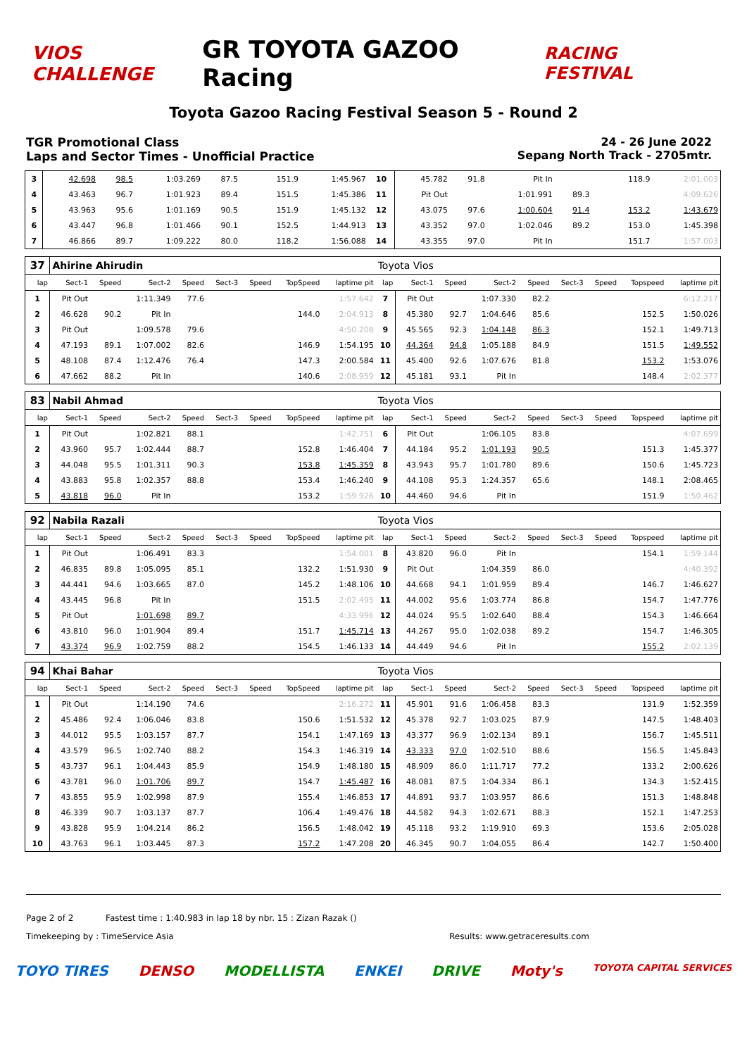VIOS CHALLENGE GR TOYOTA GAZOO Racing RACING FESTIVAL
Toyota Gazoo Racing Festival Season 5 - Round 2
TGR Promotional Class
Laps and Sector Times - Unofficial Practice
24 - 26 June 2022
Sepang North Track - 2705mtr.
| 3 | 42.698 | 98.5 | 1:03.269 | 87.5 | | | 151.9 | 1:45.967 | 10 | 45.782 | 91.8 | Pit In | | | | 118.9 | 2:01.003 |
| 4 | 43.463 | 96.7 | 1:01.923 | 89.4 | | | 151.5 | 1:45.386 | 11 | Pit Out | | 1:01.991 | 89.3 | | | | 4:09.626 |
| 5 | 43.963 | 95.6 | 1:01.169 | 90.5 | | | 151.9 | 1:45.132 | 12 | 43.075 | 97.6 | 1:00.604 | 91.4 | | | 153.2 | 1:43.679 |
| 6 | 43.447 | 96.8 | 1:01.466 | 90.1 | | | 152.5 | 1:44.913 | 13 | 43.352 | 97.0 | 1:02.046 | 89.2 | | | 153.0 | 1:45.398 |
| 7 | 46.866 | 89.7 | 1:09.222 | 80.0 | | | 118.2 | 1:56.088 | 14 | 43.355 | 97.0 | Pit In | | | | 151.7 | 1:57.003 |
| 37 | Ahirine Ahirudin | | | | | | | | Toyota Vios | | | | | | | | |
| --- | --- | --- | --- | --- | --- | --- | --- | --- | --- | --- | --- | --- | --- | --- | --- | --- | --- |
| lap | Sect-1 | Speed | Sect-2 | Speed | Sect-3 | Speed | TopSpeed | laptime pit | lap | Sect-1 | Speed | Sect-2 | Speed | Sect-3 | Speed | Topspeed | laptime pit |
| 1 | Pit Out | | 1:11.349 | 77.6 | | | | 1:57.642 | 7 | Pit Out | | 1:07.330 | 82.2 | | | | 6:12.217 |
| 2 | 46.628 | 90.2 | Pit In | | | | 144.0 | 2:04.913 | 8 | 45.380 | 92.7 | 1:04.646 | 85.6 | | | 152.5 | 1:50.026 |
| 3 | Pit Out | | 1:09.578 | 79.6 | | | | 4:50.208 | 9 | 45.565 | 92.3 | 1:04.148 | 86.3 | | | 152.1 | 1:49.713 |
| 4 | 47.193 | 89.1 | 1:07.002 | 82.6 | | | 146.9 | 1:54.195 | 10 | 44.364 | 94.8 | 1:05.188 | 84.9 | | | 151.5 | 1:49.552 |
| 5 | 48.108 | 87.4 | 1:12.476 | 76.4 | | | 147.3 | 2:00.584 | 11 | 45.400 | 92.6 | 1:07.676 | 81.8 | | | 153.2 | 1:53.076 |
| 6 | 47.662 | 88.2 | Pit In | | | | 140.6 | 2:08.959 | 12 | 45.181 | 93.1 | Pit In | | | | 148.4 | 2:02.377 |
| 83 | Nabil Ahmad | | | | | | | | Toyota Vios | | | | | | | | |
| --- | --- | --- | --- | --- | --- | --- | --- | --- | --- | --- | --- | --- | --- | --- | --- | --- | --- |
| lap | Sect-1 | Speed | Sect-2 | Speed | Sect-3 | Speed | TopSpeed | laptime pit | lap | Sect-1 | Speed | Sect-2 | Speed | Sect-3 | Speed | Topspeed | laptime pit |
| 1 | Pit Out | | 1:02.821 | 88.1 | | | | 1:42.751 | 6 | Pit Out | | 1:06.105 | 83.8 | | | | 4:07.699 |
| 2 | 43.960 | 95.7 | 1:02.444 | 88.7 | | | 152.8 | 1:46.404 | 7 | 44.184 | 95.2 | 1:01.193 | 90.5 | | | 151.3 | 1:45.377 |
| 3 | 44.048 | 95.5 | 1:01.311 | 90.3 | | | 153.8 | 1:45.359 | 8 | 43.943 | 95.7 | 1:01.780 | 89.6 | | | 150.6 | 1:45.723 |
| 4 | 43.883 | 95.8 | 1:02.357 | 88.8 | | | 153.4 | 1:46.240 | 9 | 44.108 | 95.3 | 1:24.357 | 65.6 | | | 148.1 | 2:08.465 |
| 5 | 43.818 | 96.0 | Pit In | | | | 153.2 | 1:59.926 | 10 | 44.460 | 94.6 | Pit In | | | | 151.9 | 1:50.462 |
| 92 | Nabila Razali | | | | | | | | Toyota Vios | | | | | | | | |
| --- | --- | --- | --- | --- | --- | --- | --- | --- | --- | --- | --- | --- | --- | --- | --- | --- | --- |
| lap | Sect-1 | Speed | Sect-2 | Speed | Sect-3 | Speed | TopSpeed | laptime pit | lap | Sect-1 | Speed | Sect-2 | Speed | Sect-3 | Speed | Topspeed | laptime pit |
| 1 | Pit Out | | 1:06.491 | 83.3 | | | | 1:54.001 | 8 | 43.820 | 96.0 | Pit In | | | | 154.1 | 1:59.144 |
| 2 | 46.835 | 89.8 | 1:05.095 | 85.1 | | | 132.2 | 1:51.930 | 9 | Pit Out | | 1:04.359 | 86.0 | | | | 4:40.392 |
| 3 | 44.441 | 94.6 | 1:03.665 | 87.0 | | | 145.2 | 1:48.106 | 10 | 44.668 | 94.1 | 1:01.959 | 89.4 | | | 146.7 | 1:46.627 |
| 4 | 43.445 | 96.8 | Pit In | | | | 151.5 | 2:02.495 | 11 | 44.002 | 95.6 | 1:03.774 | 86.8 | | | 154.7 | 1:47.776 |
| 5 | Pit Out | | 1:01.698 | 89.7 | | | | 4:33.996 | 12 | 44.024 | 95.5 | 1:02.640 | 88.4 | | | 154.3 | 1:46.664 |
| 6 | 43.810 | 96.0 | 1:01.904 | 89.4 | | | 151.7 | 1:45.714 | 13 | 44.267 | 95.0 | 1:02.038 | 89.2 | | | 154.7 | 1:46.305 |
| 7 | 43.374 | 96.9 | 1:02.759 | 88.2 | | | 154.5 | 1:46.133 | 14 | 44.449 | 94.6 | Pit In | | | | 155.2 | 2:02.139 |
| 94 | Khai Bahar | | | | | | | | Toyota Vios | | | | | | | | |
| --- | --- | --- | --- | --- | --- | --- | --- | --- | --- | --- | --- | --- | --- | --- | --- | --- | --- |
| lap | Sect-1 | Speed | Sect-2 | Speed | Sect-3 | Speed | TopSpeed | laptime pit | lap | Sect-1 | Speed | Sect-2 | Speed | Sect-3 | Speed | Topspeed | laptime pit |
| 1 | Pit Out | | 1:14.190 | 74.6 | | | | 2:16.272 | 11 | 45.901 | 91.6 | 1:06.458 | 83.3 | | | 131.9 | 1:52.359 |
| 2 | 45.486 | 92.4 | 1:06.046 | 83.8 | | | 150.6 | 1:51.532 | 12 | 45.378 | 92.7 | 1:03.025 | 87.9 | | | 147.5 | 1:48.403 |
| 3 | 44.012 | 95.5 | 1:03.157 | 87.7 | | | 154.1 | 1:47.169 | 13 | 43.377 | 96.9 | 1:02.134 | 89.1 | | | 156.7 | 1:45.511 |
| 4 | 43.579 | 96.5 | 1:02.740 | 88.2 | | | 154.3 | 1:46.319 | 14 | 43.333 | 97.0 | 1:02.510 | 88.6 | | | 156.5 | 1:45.843 |
| 5 | 43.737 | 96.1 | 1:04.443 | 85.9 | | | 154.9 | 1:48.180 | 15 | 48.909 | 86.0 | 1:11.717 | 77.2 | | | 133.2 | 2:00.626 |
| 6 | 43.781 | 96.0 | 1:01.706 | 89.7 | | | 154.7 | 1:45.487 | 16 | 48.081 | 87.5 | 1:04.334 | 86.1 | | | 134.3 | 1:52.415 |
| 7 | 43.855 | 95.9 | 1:02.998 | 87.9 | | | 155.4 | 1:46.853 | 17 | 44.891 | 93.7 | 1:03.957 | 86.6 | | | 151.3 | 1:48.848 |
| 8 | 46.339 | 90.7 | 1:03.137 | 87.7 | | | 106.4 | 1:49.476 | 18 | 44.582 | 94.3 | 1:02.671 | 88.3 | | | 152.1 | 1:47.253 |
| 9 | 43.828 | 95.9 | 1:04.214 | 86.2 | | | 156.5 | 1:48.042 | 19 | 45.118 | 93.2 | 1:19.910 | 69.3 | | | 153.6 | 2:05.028 |
| 10 | 43.763 | 96.1 | 1:03.445 | 87.3 | | | 157.2 | 1:47.208 | 20 | 46.345 | 90.7 | 1:04.055 | 86.4 | | | 142.7 | 1:50.400 |
Page 2 of 2 Fastest time : 1:40.983 in lap 18 by nbr. 15 : Zizan Razak ()
Timekeeping by : TimeService Asia Results: www.getraceresults.com
TOYO TIRES DENSO MODELLISTA ENKEI DRIVE Moty's TOYOTA CAPITAL SERVICES